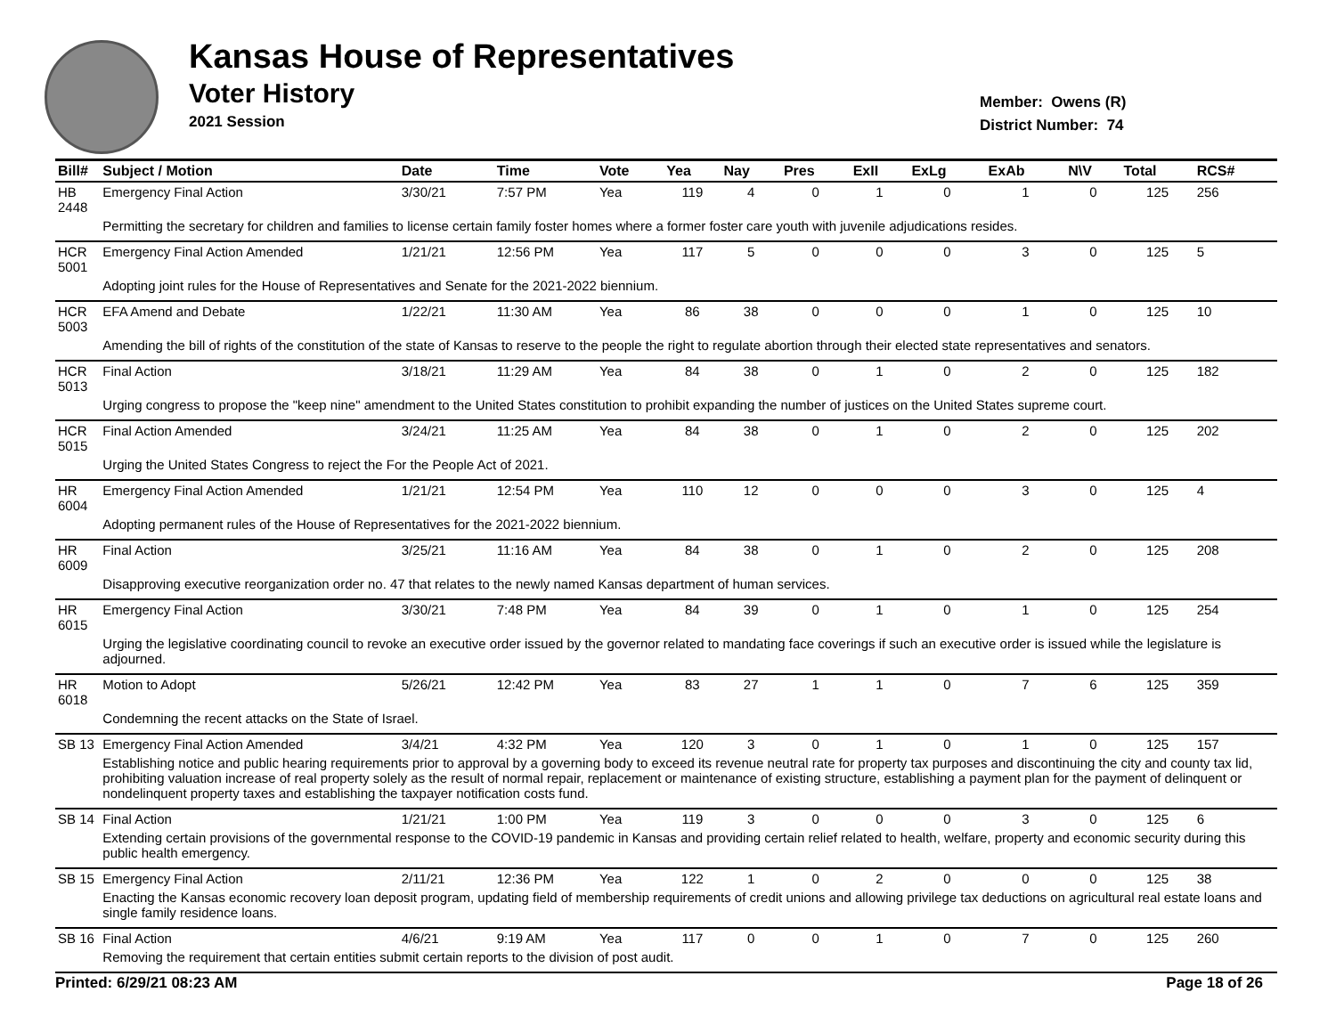Kansas House of Representatives
Voter History
2021 Session
Member: Owens (R)
District Number: 74
| Bill# | Subject / Motion | Date | Time | Vote | Yea | Nay | Pres | ExII | ExLg | ExAb | N\V | Total | RCS# |
| --- | --- | --- | --- | --- | --- | --- | --- | --- | --- | --- | --- | --- | --- |
| HB 2448 | Emergency Final Action | 3/30/21 | 7:57 PM | Yea | 119 | 4 | 0 | 1 | 0 | 1 | 0 | 125 | 256 |
| | Permitting the secretary for children and families to license certain family foster homes where a former foster care youth with juvenile adjudications resides. | | | | | | | | | | | | |
| HCR 5001 | Emergency Final Action Amended | 1/21/21 | 12:56 PM | Yea | 117 | 5 | 0 | 0 | 0 | 3 | 0 | 125 | 5 |
| | Adopting joint rules for the House of Representatives and Senate for the 2021-2022 biennium. | | | | | | | | | | | | |
| HCR 5003 | EFA Amend and Debate | 1/22/21 | 11:30 AM | Yea | 86 | 38 | 0 | 0 | 0 | 1 | 0 | 125 | 10 |
| | Amending the bill of rights of the constitution of the state of Kansas to reserve to the people the right to regulate abortion through their elected state representatives and senators. | | | | | | | | | | | | |
| HCR 5013 | Final Action | 3/18/21 | 11:29 AM | Yea | 84 | 38 | 0 | 1 | 0 | 2 | 0 | 125 | 182 |
| | Urging congress to propose the "keep nine" amendment to the United States constitution to prohibit expanding the number of justices on the United States supreme court. | | | | | | | | | | | | |
| HCR 5015 | Final Action Amended | 3/24/21 | 11:25 AM | Yea | 84 | 38 | 0 | 1 | 0 | 2 | 0 | 125 | 202 |
| | Urging the United States Congress to reject the For the People Act of 2021. | | | | | | | | | | | | |
| HR 6004 | Emergency Final Action Amended | 1/21/21 | 12:54 PM | Yea | 110 | 12 | 0 | 0 | 0 | 3 | 0 | 125 | 4 |
| | Adopting permanent rules of the House of Representatives for the 2021-2022 biennium. | | | | | | | | | | | | |
| HR 6009 | Final Action | 3/25/21 | 11:16 AM | Yea | 84 | 38 | 0 | 1 | 0 | 2 | 0 | 125 | 208 |
| | Disapproving executive reorganization order no. 47 that relates to the newly named Kansas department of human services. | | | | | | | | | | | | |
| HR 6015 | Emergency Final Action | 3/30/21 | 7:48 PM | Yea | 84 | 39 | 0 | 1 | 0 | 1 | 0 | 125 | 254 |
| | Urging the legislative coordinating council to revoke an executive order issued by the governor related to mandating face coverings if such an executive order is issued while the legislature is adjourned. | | | | | | | | | | | | |
| HR 6018 | Motion to Adopt | 5/26/21 | 12:42 PM | Yea | 83 | 27 | 1 | 1 | 0 | 7 | 6 | 125 | 359 |
| | Condemning the recent attacks on the State of Israel. | | | | | | | | | | | | |
| SB 13 | Emergency Final Action Amended | 3/4/21 | 4:32 PM | Yea | 120 | 3 | 0 | 1 | 0 | 1 | 0 | 125 | 157 |
| | Establishing notice and public hearing requirements prior to approval by a governing body to exceed its revenue neutral rate for property tax purposes and discontinuing the city and county tax lid, prohibiting valuation increase of real property solely as the result of normal repair, replacement or maintenance of existing structure, establishing a payment plan for the payment of delinquent or nondelinquent property taxes and establishing the taxpayer notification costs fund. | | | | | | | | | | | | |
| SB 14 | Final Action | 1/21/21 | 1:00 PM | Yea | 119 | 3 | 0 | 0 | 0 | 3 | 0 | 125 | 6 |
| | Extending certain provisions of the governmental response to the COVID-19 pandemic in Kansas and providing certain relief related to health, welfare, property and economic security during this public health emergency. | | | | | | | | | | | | |
| SB 15 | Emergency Final Action | 2/11/21 | 12:36 PM | Yea | 122 | 1 | 0 | 2 | 0 | 0 | 0 | 125 | 38 |
| | Enacting the Kansas economic recovery loan deposit program, updating field of membership requirements of credit unions and allowing privilege tax deductions on agricultural real estate loans and single family residence loans. | | | | | | | | | | | | |
| SB 16 | Final Action | 4/6/21 | 9:19 AM | Yea | 117 | 0 | 0 | 1 | 0 | 7 | 0 | 125 | 260 |
| | Removing the requirement that certain entities submit certain reports to the division of post audit. | | | | | | | | | | | | |
Printed: 6/29/21 08:23 AM Page 18 of 26